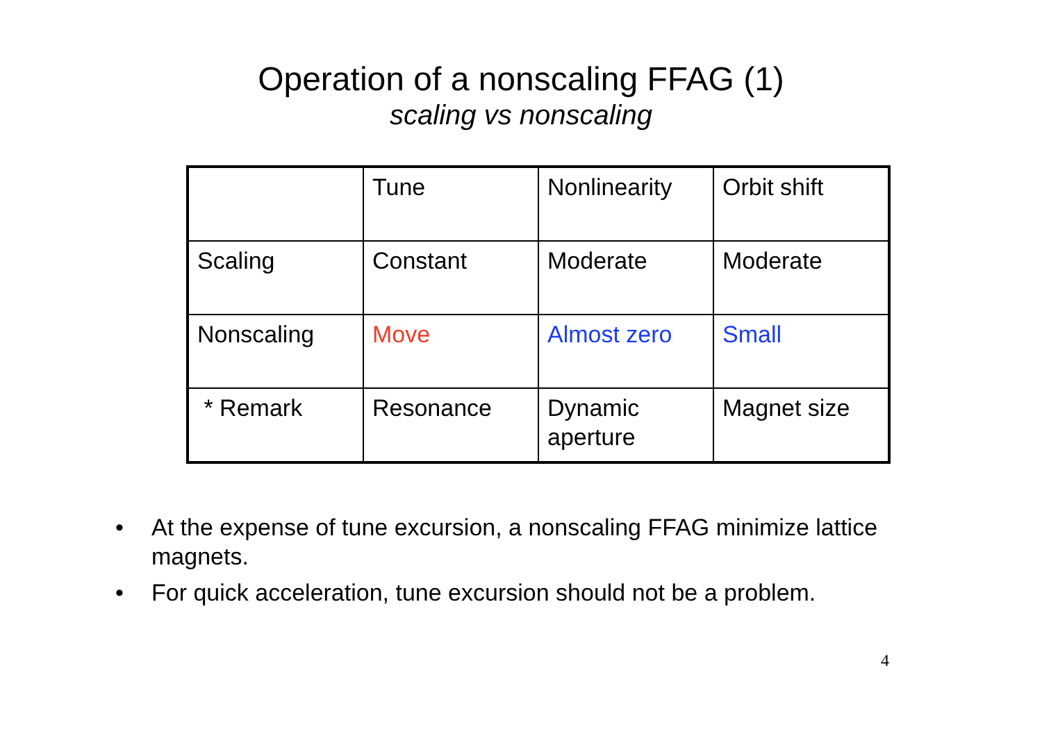Operation of a nonscaling FFAG (1)
scaling vs nonscaling
| | Tune | Nonlinearity | Orbit shift |
| Scaling | Constant | Moderate | Moderate |
| Nonscaling | Move | Almost zero | Small |
| * Remark | Resonance | Dynamic aperture | Magnet size |
• At the expense of tune excursion, a nonscaling FFAG minimize lattice magnets.
• For quick acceleration, tune excursion should not be a problem.
4